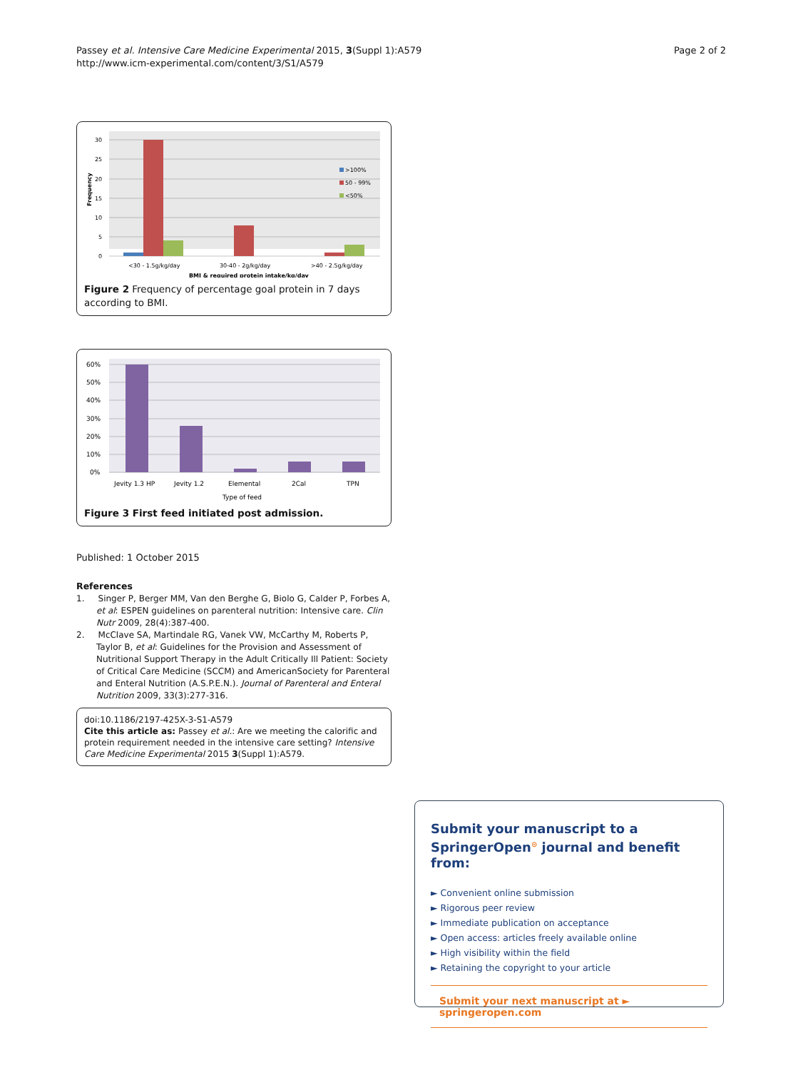Passey et al. Intensive Care Medicine Experimental 2015, 3(Suppl 1):A579
http://www.icm-experimental.com/content/3/S1/A579
Page 2 of 2
30
25
20
15
10
5
0
Frequency
>100%
50 - 99%
<50%
<30 - 1.5g/kg/day
30-40 - 2g/kg/day
>40 - 2.5g/kg/day
BMI & required protein intake/kg/day
Figure 2 Frequency of percentage goal protein in 7 days according to BMI.
60%
50%
40%
30%
20%
10%
0%
Jevity 1.3 HP
Jevity 1.2
Elemental
2Cal
TPN
Type of feed
Figure 3 First feed initiated post admission.
Published: 1 October 2015
References
1. Singer P, Berger MM, Van den Berghe G, Biolo G, Calder P, Forbes A, et al: ESPEN guidelines on parenteral nutrition: Intensive care. Clin Nutr 2009, 28(4):387-400.
2. McClave SA, Martindale RG, Vanek VW, McCarthy M, Roberts P, Taylor B, et al: Guidelines for the Provision and Assessment of Nutritional Support Therapy in the Adult Critically Ill Patient: Society of Critical Care Medicine (SCCM) and AmericanSociety for Parenteral and Enteral Nutrition (A.S.P.E.N.). Journal of Parenteral and Enteral Nutrition 2009, 33(3):277-316.
doi:10.1186/2197-425X-3-S1-A579
Cite this article as: Passey et al.: Are we meeting the calorific and protein requirement needed in the intensive care setting? Intensive Care Medicine Experimental 2015 3(Suppl 1):A579.
Submit your manuscript to a SpringerOpen<sup>⊙</sup> journal and benefit from:
► Convenient online submission
► Rigorous peer review
► Immediate publication on acceptance
► Open access: articles freely available online
► High visibility within the field
► Retaining the copyright to your article
Submit your next manuscript at ► springeropen.com